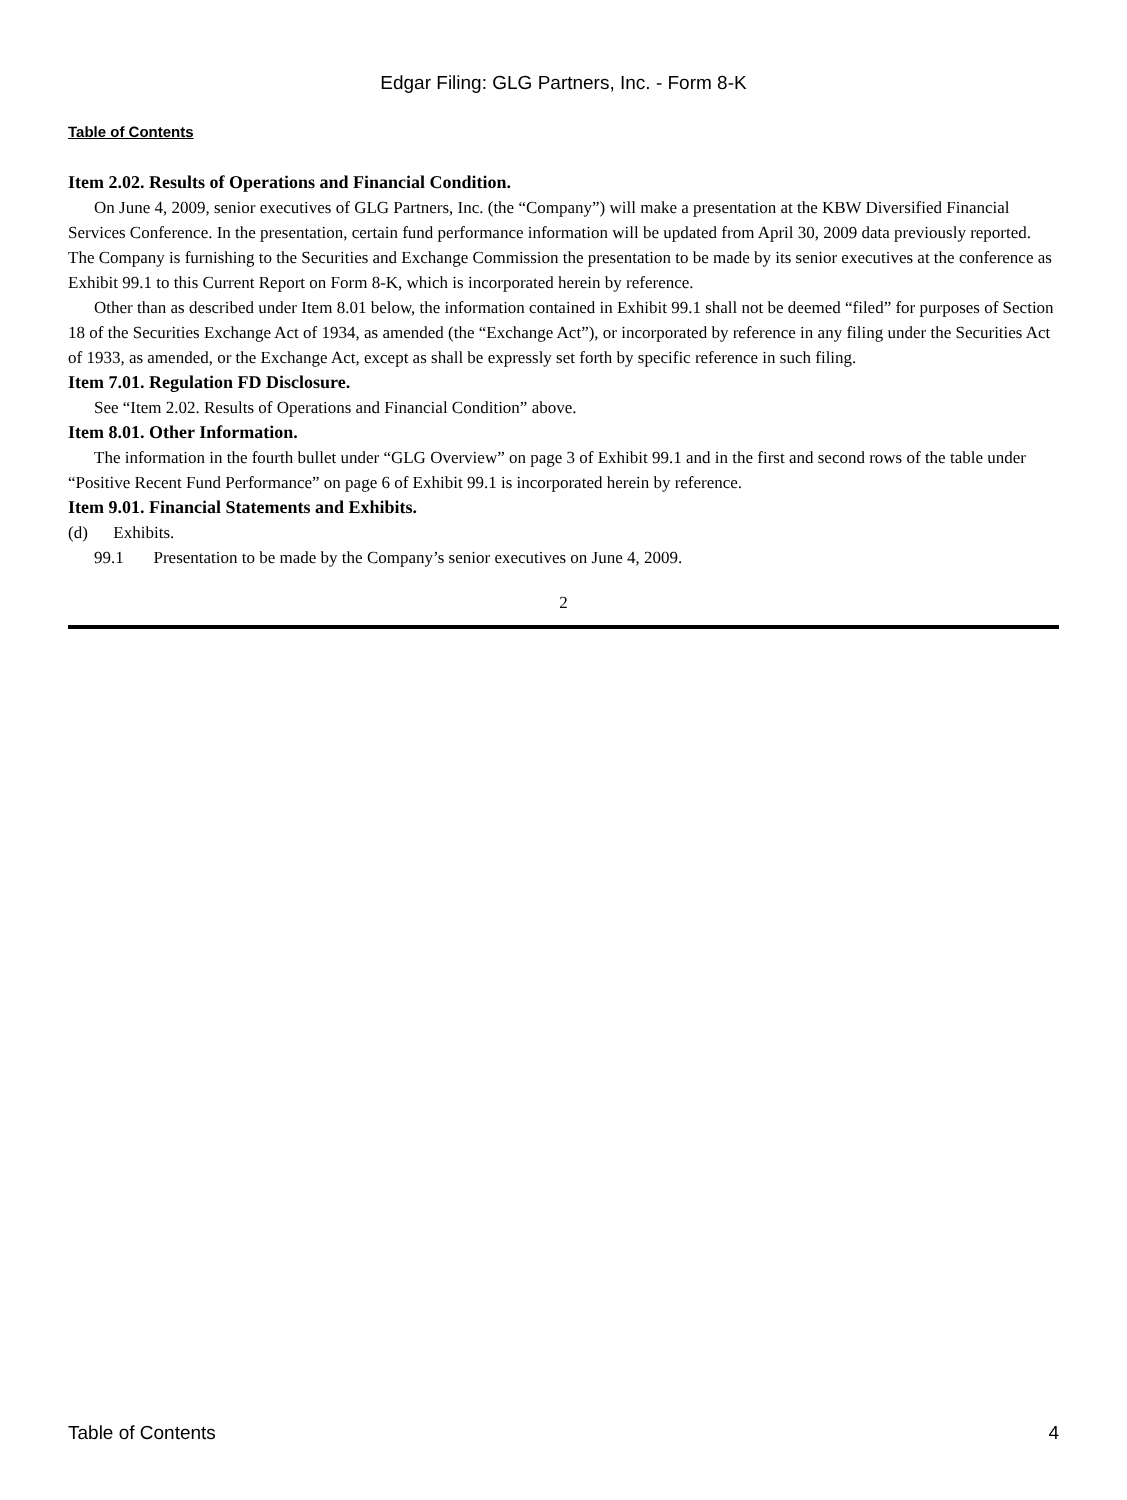Edgar Filing: GLG Partners, Inc. - Form 8-K
Table of Contents
Item 2.02. Results of Operations and Financial Condition.
On June 4, 2009, senior executives of GLG Partners, Inc. (the “Company”) will make a presentation at the KBW Diversified Financial Services Conference. In the presentation, certain fund performance information will be updated from April 30, 2009 data previously reported. The Company is furnishing to the Securities and Exchange Commission the presentation to be made by its senior executives at the conference as Exhibit 99.1 to this Current Report on Form 8-K, which is incorporated herein by reference.
Other than as described under Item 8.01 below, the information contained in Exhibit 99.1 shall not be deemed “filed” for purposes of Section 18 of the Securities Exchange Act of 1934, as amended (the “Exchange Act”), or incorporated by reference in any filing under the Securities Act of 1933, as amended, or the Exchange Act, except as shall be expressly set forth by specific reference in such filing.
Item 7.01. Regulation FD Disclosure.
See “Item 2.02. Results of Operations and Financial Condition” above.
Item 8.01. Other Information.
The information in the fourth bullet under “GLG Overview” on page 3 of Exhibit 99.1 and in the first and second rows of the table under “Positive Recent Fund Performance” on page 6 of Exhibit 99.1 is incorporated herein by reference.
Item 9.01. Financial Statements and Exhibits.
(d) Exhibits.
99.1 Presentation to be made by the Company’s senior executives on June 4, 2009.
2
Table of Contents 4